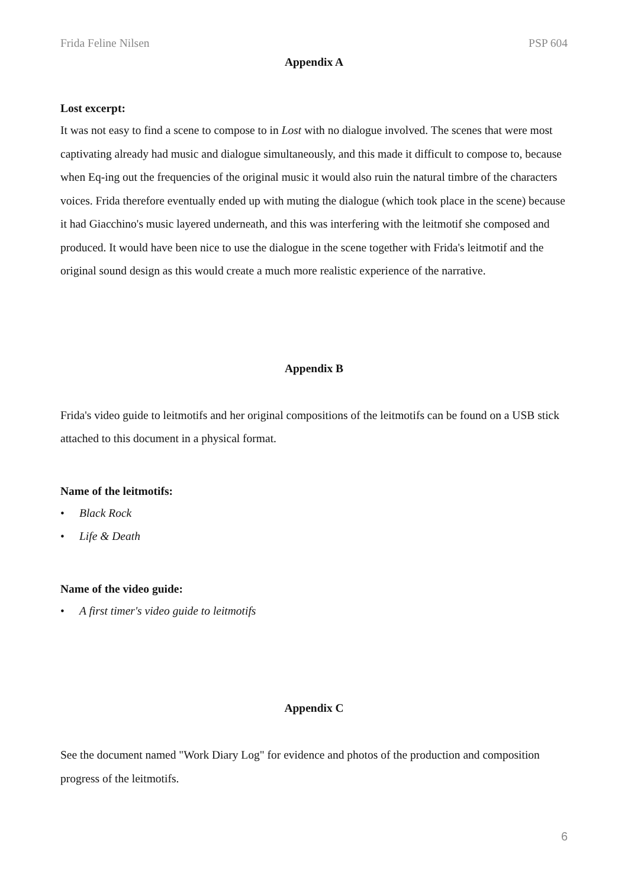Frida Feline Nilsen PSP 604
Appendix A
Lost excerpt:
It was not easy to find a scene to compose to in Lost with no dialogue involved. The scenes that were most captivating already had music and dialogue simultaneously, and this made it difficult to compose to, because when Eq-ing out the frequencies of the original music it would also ruin the natural timbre of the characters voices. Frida therefore eventually ended up with muting the dialogue (which took place in the scene) because it had Giacchino's music layered underneath, and this was interfering with the leitmotif she composed and produced. It would have been nice to use the dialogue in the scene together with Frida's leitmotif and the original sound design as this would create a much more realistic experience of the narrative.
Appendix B
Frida's video guide to leitmotifs and her original compositions of the leitmotifs can be found on a USB stick attached to this document in a physical format.
Name of the leitmotifs:
• Black Rock
• Life & Death
Name of the video guide:
• A first timer's video guide to leitmotifs
Appendix C
See the document named "Work Diary Log" for evidence and photos of the production and composition progress of the leitmotifs.
6